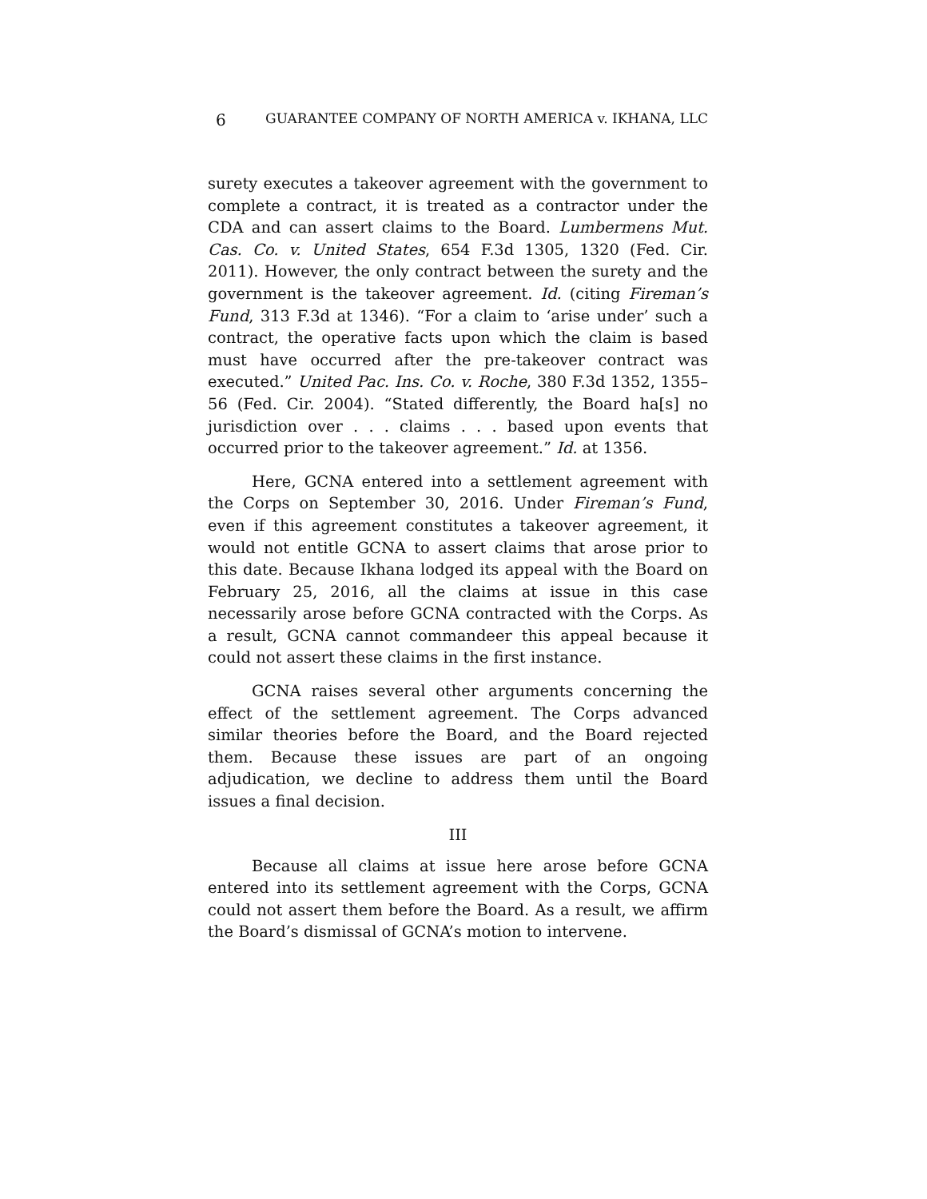6 GUARANTEE COMPANY OF NORTH AMERICA v. IKHANA, LLC
surety executes a takeover agreement with the government to complete a contract, it is treated as a contractor under the CDA and can assert claims to the Board. Lumbermens Mut. Cas. Co. v. United States, 654 F.3d 1305, 1320 (Fed. Cir. 2011). However, the only contract between the surety and the government is the takeover agreement. Id. (citing Fireman’s Fund, 313 F.3d at 1346). “For a claim to ‘arise under’ such a contract, the operative facts upon which the claim is based must have occurred after the pre-takeover contract was executed.” United Pac. Ins. Co. v. Roche, 380 F.3d 1352, 1355–56 (Fed. Cir. 2004). “Stated differently, the Board ha[s] no jurisdiction over . . . claims . . . based upon events that occurred prior to the takeover agreement.” Id. at 1356.
Here, GCNA entered into a settlement agreement with the Corps on September 30, 2016. Under Fireman’s Fund, even if this agreement constitutes a takeover agreement, it would not entitle GCNA to assert claims that arose prior to this date. Because Ikhana lodged its appeal with the Board on February 25, 2016, all the claims at issue in this case necessarily arose before GCNA contracted with the Corps. As a result, GCNA cannot commandeer this appeal because it could not assert these claims in the first instance.
GCNA raises several other arguments concerning the effect of the settlement agreement. The Corps advanced similar theories before the Board, and the Board rejected them. Because these issues are part of an ongoing adjudication, we decline to address them until the Board issues a final decision.
III
Because all claims at issue here arose before GCNA entered into its settlement agreement with the Corps, GCNA could not assert them before the Board. As a result, we affirm the Board’s dismissal of GCNA’s motion to intervene.